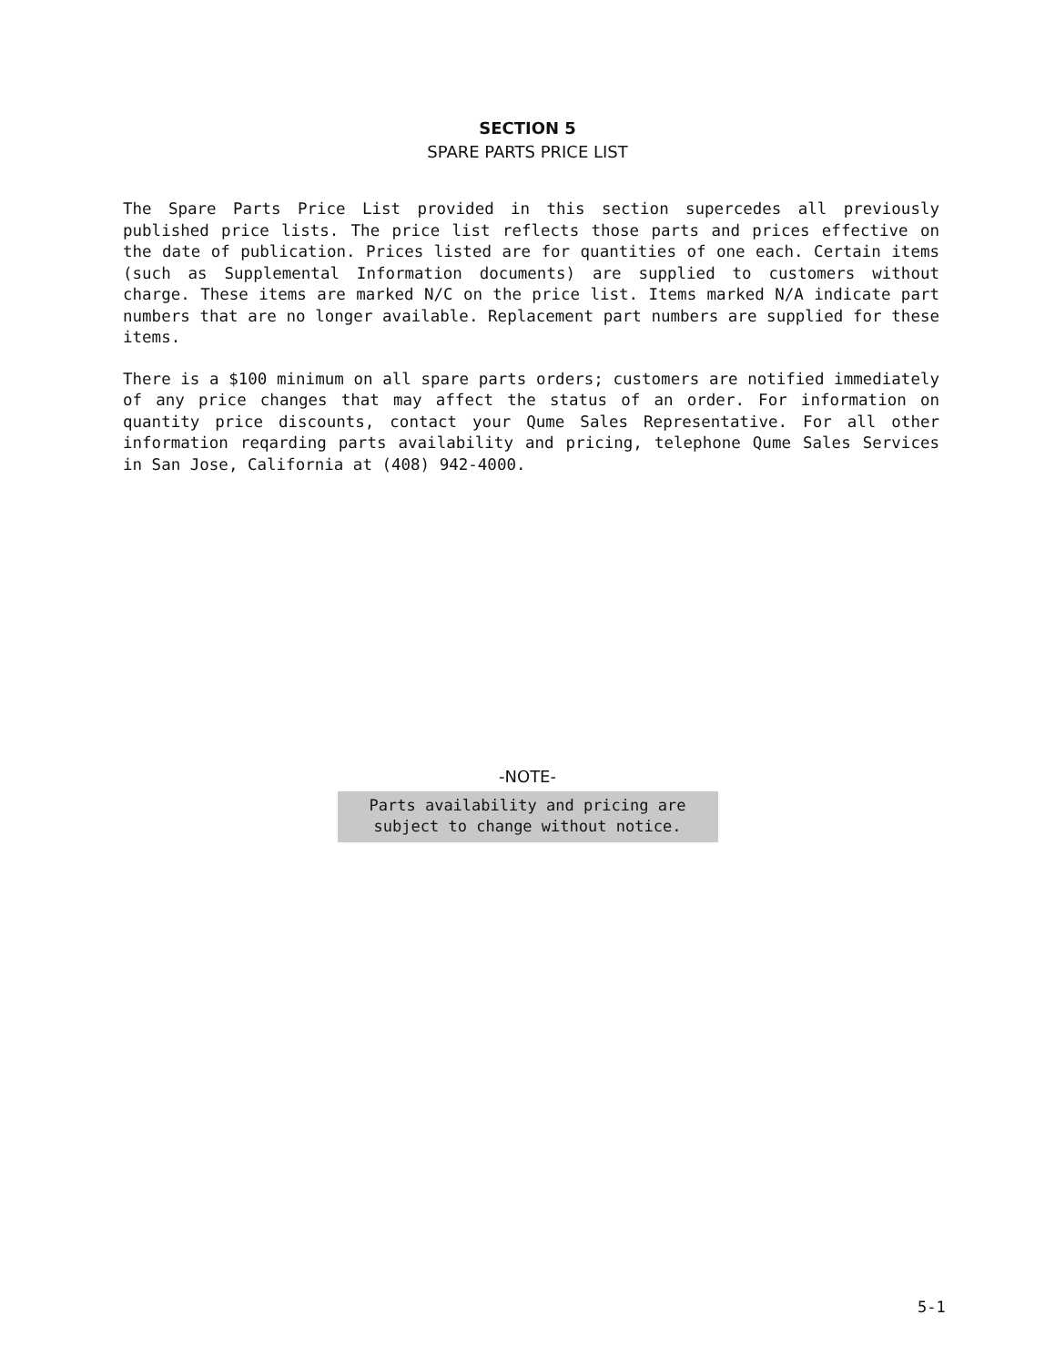SECTION 5
SPARE PARTS PRICE LIST
The Spare Parts Price List provided in this section supercedes all previously published price lists. The price list reflects those parts and prices effective on the date of publication. Prices listed are for quantities of one each. Certain items (such as Supplemental Information documents) are supplied to customers without charge. These items are marked N/C on the price list. Items marked N/A indicate part numbers that are no longer available. Replacement part numbers are supplied for these items.
There is a $100 minimum on all spare parts orders; customers are notified immediately of any price changes that may affect the status of an order. For information on quantity price discounts, contact your Qume Sales Representative. For all other information reqarding parts availability and pricing, telephone Qume Sales Services in San Jose, California at (408) 942-4000.
-NOTE-
Parts availability and pricing are
subject to change without notice.
5-1